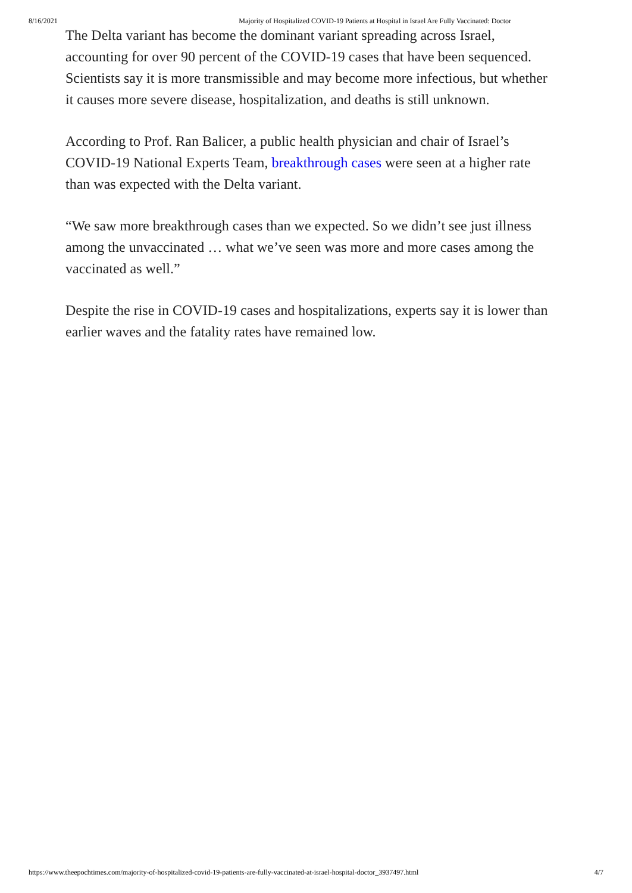8/16/2021 Majority of Hospitalized COVID-19 Patients at Hospital in Israel Are Fully Vaccinated: Doctor
The Delta variant has become the dominant variant spreading across Israel, accounting for over 90 percent of the COVID-19 cases that have been sequenced. Scientists say it is more transmissible and may become more infectious, but whether it causes more severe disease, hospitalization, and deaths is still unknown.
According to Prof. Ran Balicer, a public health physician and chair of Israel’s COVID-19 National Experts Team, breakthrough cases were seen at a higher rate than was expected with the Delta variant.
“We saw more breakthrough cases than we expected. So we didn’t see just illness among the unvaccinated … what we’ve seen was more and more cases among the vaccinated as well.”
Despite the rise in COVID-19 cases and hospitalizations, experts say it is lower than earlier waves and the fatality rates have remained low.
https://www.theepochtimes.com/majority-of-hospitalized-covid-19-patients-are-fully-vaccinated-at-israel-hospital-doctor_3937497.html 4/7